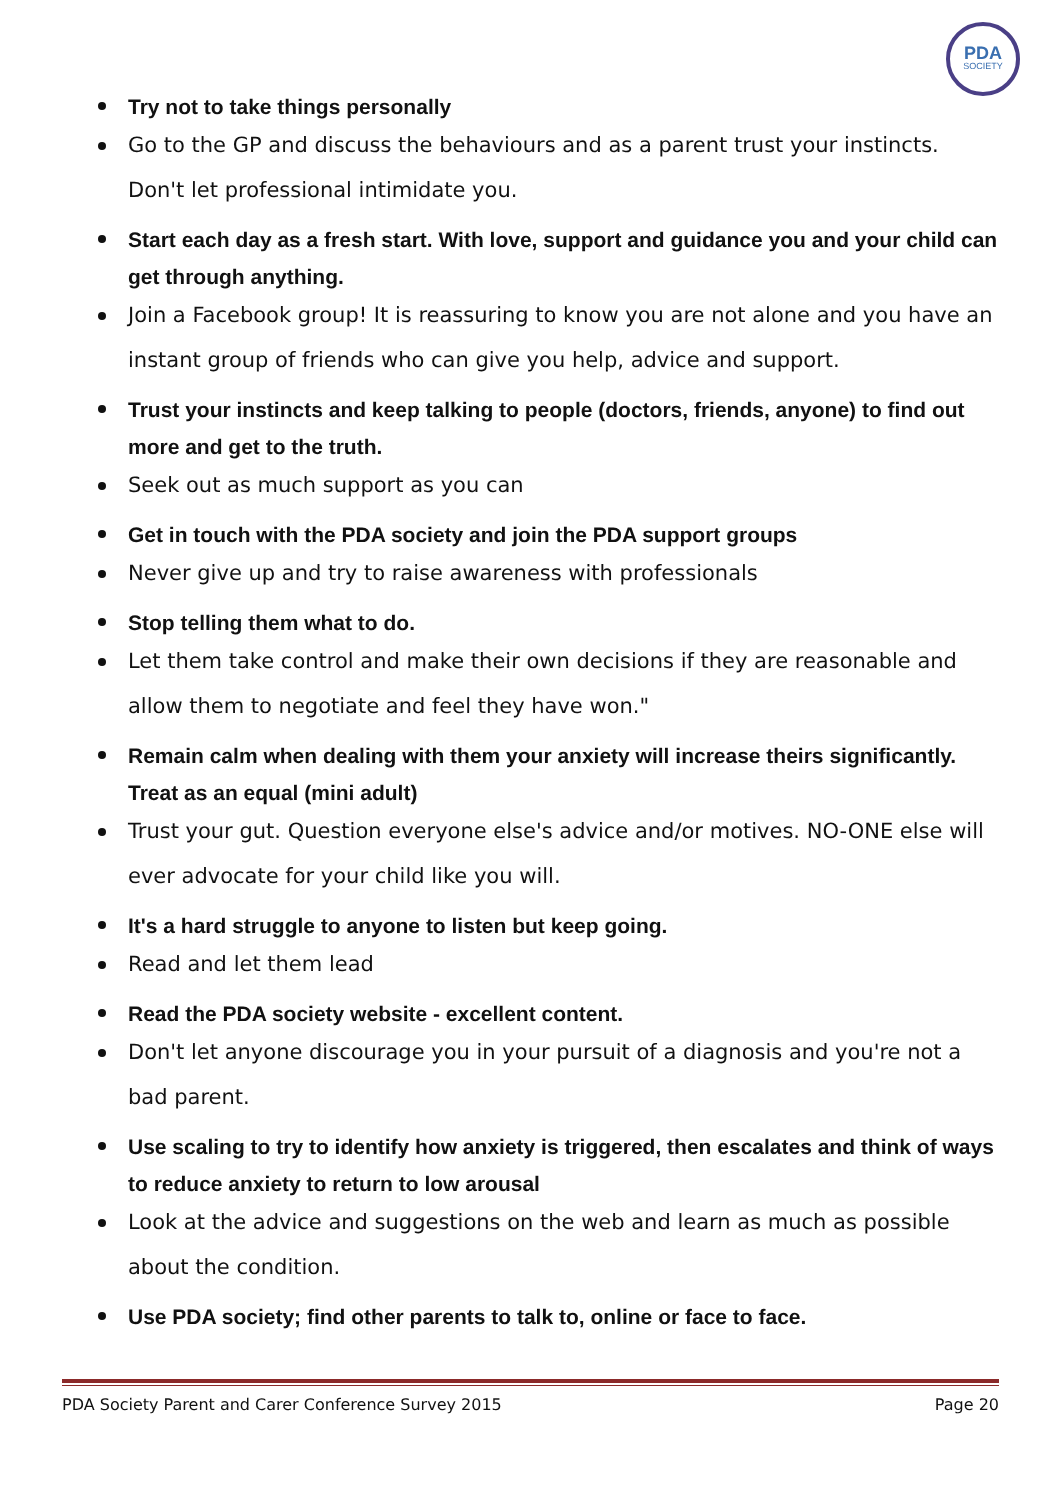PDA
SOCIETY
Try not to take things personally
Go to the GP and discuss the behaviours and as a parent trust your instincts. Don't let professional intimidate you.
Start each day as a fresh start. With love, support and guidance you and your child can get through anything.
Join a Facebook group! It is reassuring to know you are not alone and you have an instant group of friends who can give you help, advice and support.
Trust your instincts and keep talking to people (doctors, friends, anyone) to find out more and get to the truth.
Seek out as much support as you can
Get in touch with the PDA society and join the PDA support groups
Never give up and try to raise awareness with professionals
Stop telling them what to do.
Let them take control and make their own decisions if they are reasonable and allow them to negotiate and feel they have won."
Remain calm when dealing with them your anxiety will increase theirs significantly. Treat as an equal (mini adult)
Trust your gut. Question everyone else's advice and/or motives. NO-ONE else will ever advocate for your child like you will.
It's a hard struggle to anyone to listen but keep going.
Read and let them lead
Read the PDA society website - excellent content.
Don't let anyone discourage you in your pursuit of a diagnosis and you're not a bad parent.
Use scaling to try to identify how anxiety is triggered, then escalates and think of ways to reduce anxiety to return to low arousal
Look at the advice and suggestions on the web and learn as much as possible about the condition.
Use PDA society; find other parents to talk to, online or face to face.
PDA Society Parent and Carer Conference Survey 2015 Page 20